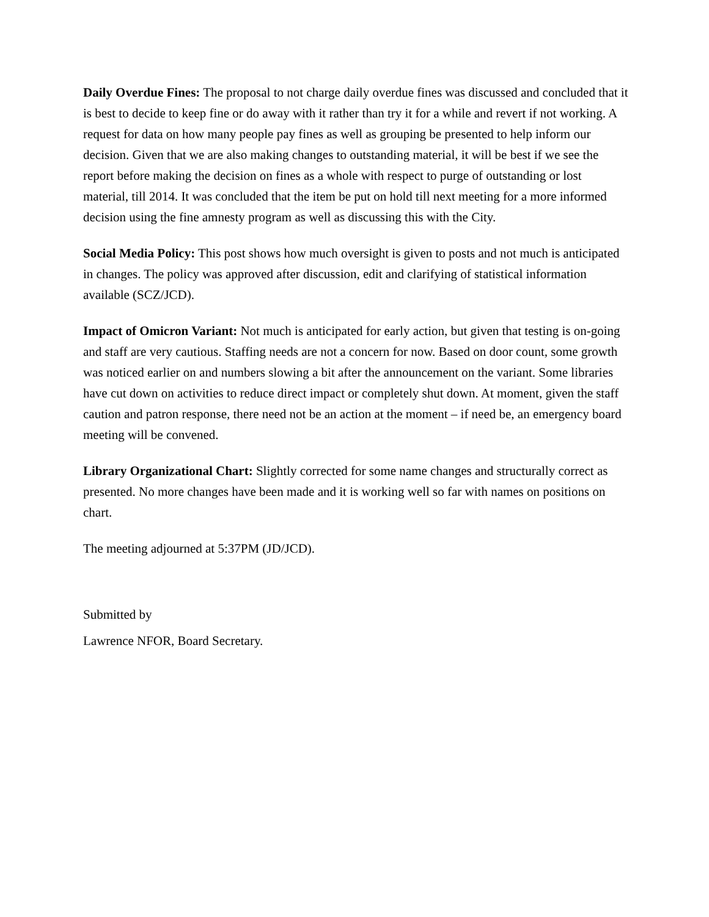Daily Overdue Fines: The proposal to not charge daily overdue fines was discussed and concluded that it is best to decide to keep fine or do away with it rather than try it for a while and revert if not working. A request for data on how many people pay fines as well as grouping be presented to help inform our decision. Given that we are also making changes to outstanding material, it will be best if we see the report before making the decision on fines as a whole with respect to purge of outstanding or lost material, till 2014. It was concluded that the item be put on hold till next meeting for a more informed decision using the fine amnesty program as well as discussing this with the City.
Social Media Policy: This post shows how much oversight is given to posts and not much is anticipated in changes. The policy was approved after discussion, edit and clarifying of statistical information available (SCZ/JCD).
Impact of Omicron Variant: Not much is anticipated for early action, but given that testing is on-going and staff are very cautious. Staffing needs are not a concern for now. Based on door count, some growth was noticed earlier on and numbers slowing a bit after the announcement on the variant. Some libraries have cut down on activities to reduce direct impact or completely shut down. At moment, given the staff caution and patron response, there need not be an action at the moment – if need be, an emergency board meeting will be convened.
Library Organizational Chart: Slightly corrected for some name changes and structurally correct as presented. No more changes have been made and it is working well so far with names on positions on chart.
The meeting adjourned at 5:37PM (JD/JCD).
Submitted by
Lawrence NFOR, Board Secretary.